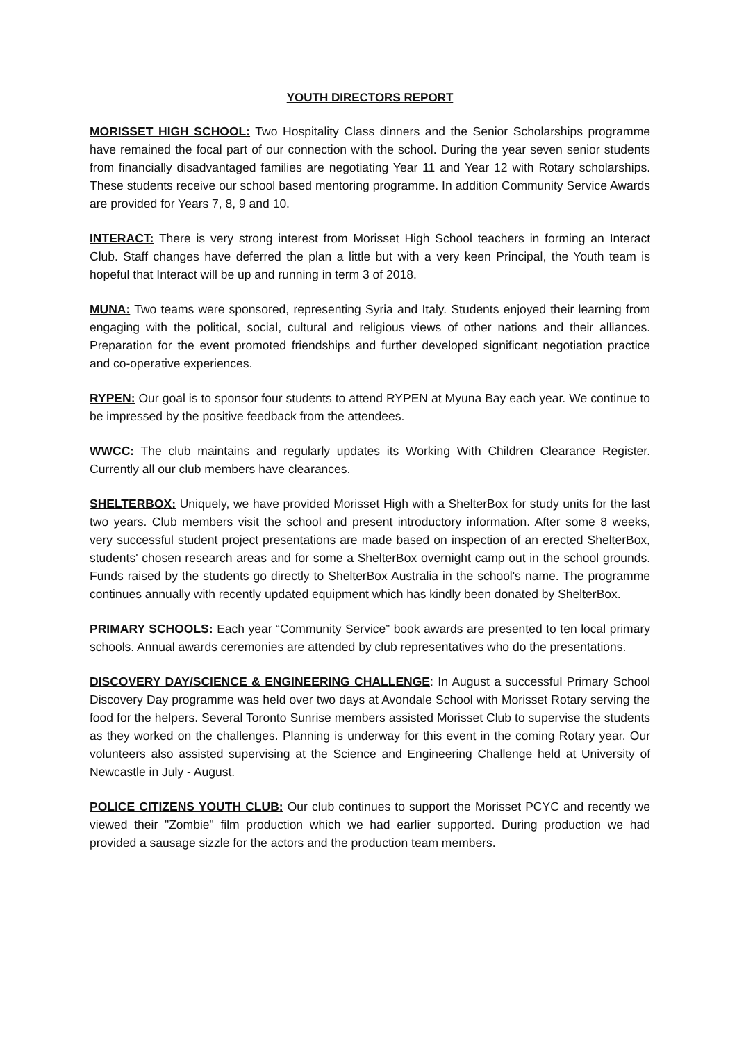YOUTH DIRECTORS REPORT
MORISSET HIGH SCHOOL: Two Hospitality Class dinners and the Senior Scholarships programme have remained the focal part of our connection with the school. During the year seven senior students from financially disadvantaged families are negotiating Year 11 and Year 12 with Rotary scholarships. These students receive our school based mentoring programme. In addition Community Service Awards are provided for Years 7, 8, 9 and 10.
INTERACT: There is very strong interest from Morisset High School teachers in forming an Interact Club. Staff changes have deferred the plan a little but with a very keen Principal, the Youth team is hopeful that Interact will be up and running in term 3 of 2018.
MUNA: Two teams were sponsored, representing Syria and Italy. Students enjoyed their learning from engaging with the political, social, cultural and religious views of other nations and their alliances. Preparation for the event promoted friendships and further developed significant negotiation practice and co-operative experiences.
RYPEN: Our goal is to sponsor four students to attend RYPEN at Myuna Bay each year. We continue to be impressed by the positive feedback from the attendees.
WWCC: The club maintains and regularly updates its Working With Children Clearance Register. Currently all our club members have clearances.
SHELTERBOX: Uniquely, we have provided Morisset High with a ShelterBox for study units for the last two years. Club members visit the school and present introductory information. After some 8 weeks, very successful student project presentations are made based on inspection of an erected ShelterBox, students' chosen research areas and for some a ShelterBox overnight camp out in the school grounds. Funds raised by the students go directly to ShelterBox Australia in the school's name. The programme continues annually with recently updated equipment which has kindly been donated by ShelterBox.
PRIMARY SCHOOLS: Each year “Community Service” book awards are presented to ten local primary schools. Annual awards ceremonies are attended by club representatives who do the presentations.
DISCOVERY DAY/SCIENCE & ENGINEERING CHALLENGE: In August a successful Primary School Discovery Day programme was held over two days at Avondale School with Morisset Rotary serving the food for the helpers. Several Toronto Sunrise members assisted Morisset Club to supervise the students as they worked on the challenges. Planning is underway for this event in the coming Rotary year. Our volunteers also assisted supervising at the Science and Engineering Challenge held at University of Newcastle in July - August.
POLICE CITIZENS YOUTH CLUB: Our club continues to support the Morisset PCYC and recently we viewed their "Zombie" film production which we had earlier supported. During production we had provided a sausage sizzle for the actors and the production team members.